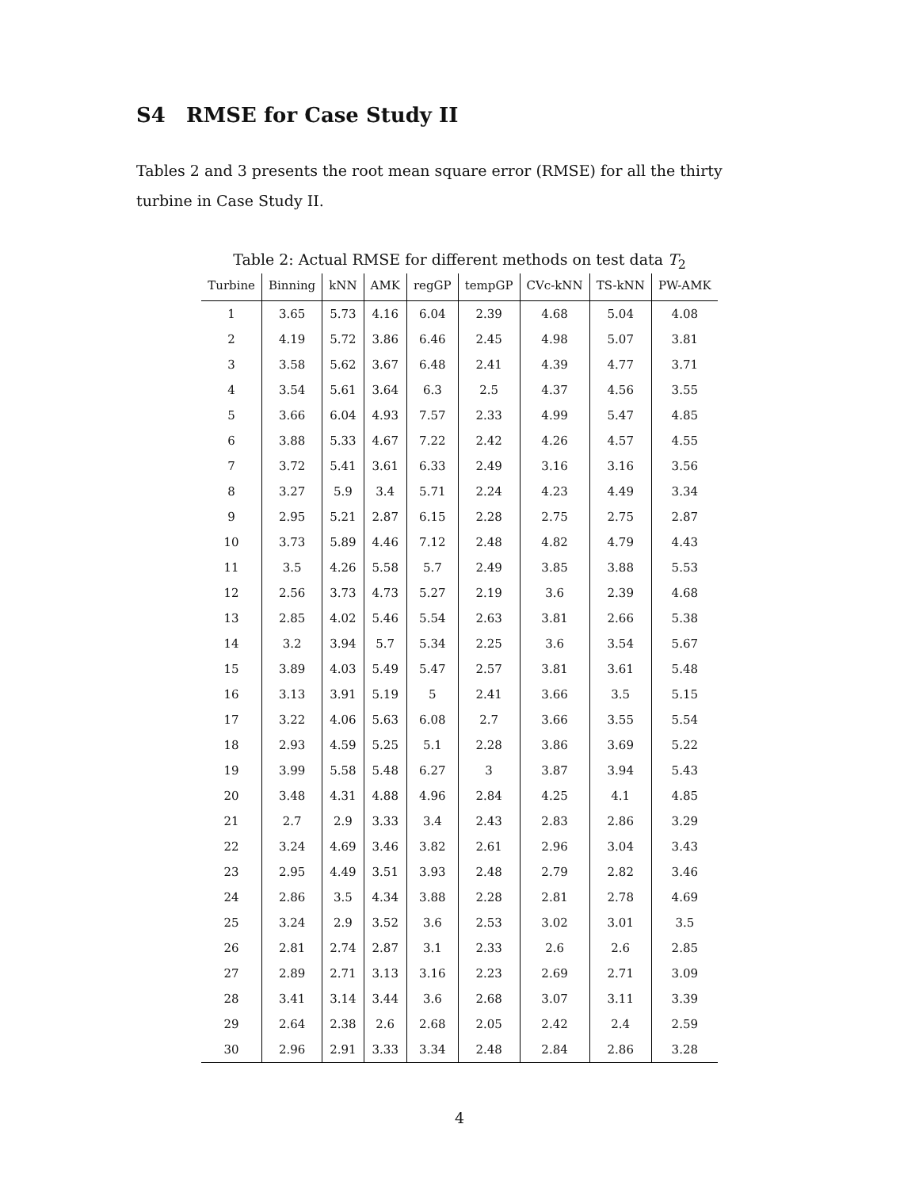S4 RMSE for Case Study II
Tables 2 and 3 presents the root mean square error (RMSE) for all the thirty turbine in Case Study II.
Table 2: Actual RMSE for different methods on test data T<sub>2</sub>
| Turbine | Binning | kNN | AMK | regGP | tempGP | CVc-kNN | TS-kNN | PW-AMK |
| --- | --- | --- | --- | --- | --- | --- | --- | --- |
| 1 | 3.65 | 5.73 | 4.16 | 6.04 | 2.39 | 4.68 | 5.04 | 4.08 |
| 2 | 4.19 | 5.72 | 3.86 | 6.46 | 2.45 | 4.98 | 5.07 | 3.81 |
| 3 | 3.58 | 5.62 | 3.67 | 6.48 | 2.41 | 4.39 | 4.77 | 3.71 |
| 4 | 3.54 | 5.61 | 3.64 | 6.3 | 2.5 | 4.37 | 4.56 | 3.55 |
| 5 | 3.66 | 6.04 | 4.93 | 7.57 | 2.33 | 4.99 | 5.47 | 4.85 |
| 6 | 3.88 | 5.33 | 4.67 | 7.22 | 2.42 | 4.26 | 4.57 | 4.55 |
| 7 | 3.72 | 5.41 | 3.61 | 6.33 | 2.49 | 3.16 | 3.16 | 3.56 |
| 8 | 3.27 | 5.9 | 3.4 | 5.71 | 2.24 | 4.23 | 4.49 | 3.34 |
| 9 | 2.95 | 5.21 | 2.87 | 6.15 | 2.28 | 2.75 | 2.75 | 2.87 |
| 10 | 3.73 | 5.89 | 4.46 | 7.12 | 2.48 | 4.82 | 4.79 | 4.43 |
| 11 | 3.5 | 4.26 | 5.58 | 5.7 | 2.49 | 3.85 | 3.88 | 5.53 |
| 12 | 2.56 | 3.73 | 4.73 | 5.27 | 2.19 | 3.6 | 2.39 | 4.68 |
| 13 | 2.85 | 4.02 | 5.46 | 5.54 | 2.63 | 3.81 | 2.66 | 5.38 |
| 14 | 3.2 | 3.94 | 5.7 | 5.34 | 2.25 | 3.6 | 3.54 | 5.67 |
| 15 | 3.89 | 4.03 | 5.49 | 5.47 | 2.57 | 3.81 | 3.61 | 5.48 |
| 16 | 3.13 | 3.91 | 5.19 | 5 | 2.41 | 3.66 | 3.5 | 5.15 |
| 17 | 3.22 | 4.06 | 5.63 | 6.08 | 2.7 | 3.66 | 3.55 | 5.54 |
| 18 | 2.93 | 4.59 | 5.25 | 5.1 | 2.28 | 3.86 | 3.69 | 5.22 |
| 19 | 3.99 | 5.58 | 5.48 | 6.27 | 3 | 3.87 | 3.94 | 5.43 |
| 20 | 3.48 | 4.31 | 4.88 | 4.96 | 2.84 | 4.25 | 4.1 | 4.85 |
| 21 | 2.7 | 2.9 | 3.33 | 3.4 | 2.43 | 2.83 | 2.86 | 3.29 |
| 22 | 3.24 | 4.69 | 3.46 | 3.82 | 2.61 | 2.96 | 3.04 | 3.43 |
| 23 | 2.95 | 4.49 | 3.51 | 3.93 | 2.48 | 2.79 | 2.82 | 3.46 |
| 24 | 2.86 | 3.5 | 4.34 | 3.88 | 2.28 | 2.81 | 2.78 | 4.69 |
| 25 | 3.24 | 2.9 | 3.52 | 3.6 | 2.53 | 3.02 | 3.01 | 3.5 |
| 26 | 2.81 | 2.74 | 2.87 | 3.1 | 2.33 | 2.6 | 2.6 | 2.85 |
| 27 | 2.89 | 2.71 | 3.13 | 3.16 | 2.23 | 2.69 | 2.71 | 3.09 |
| 28 | 3.41 | 3.14 | 3.44 | 3.6 | 2.68 | 3.07 | 3.11 | 3.39 |
| 29 | 2.64 | 2.38 | 2.6 | 2.68 | 2.05 | 2.42 | 2.4 | 2.59 |
| 30 | 2.96 | 2.91 | 3.33 | 3.34 | 2.48 | 2.84 | 2.86 | 3.28 |
4